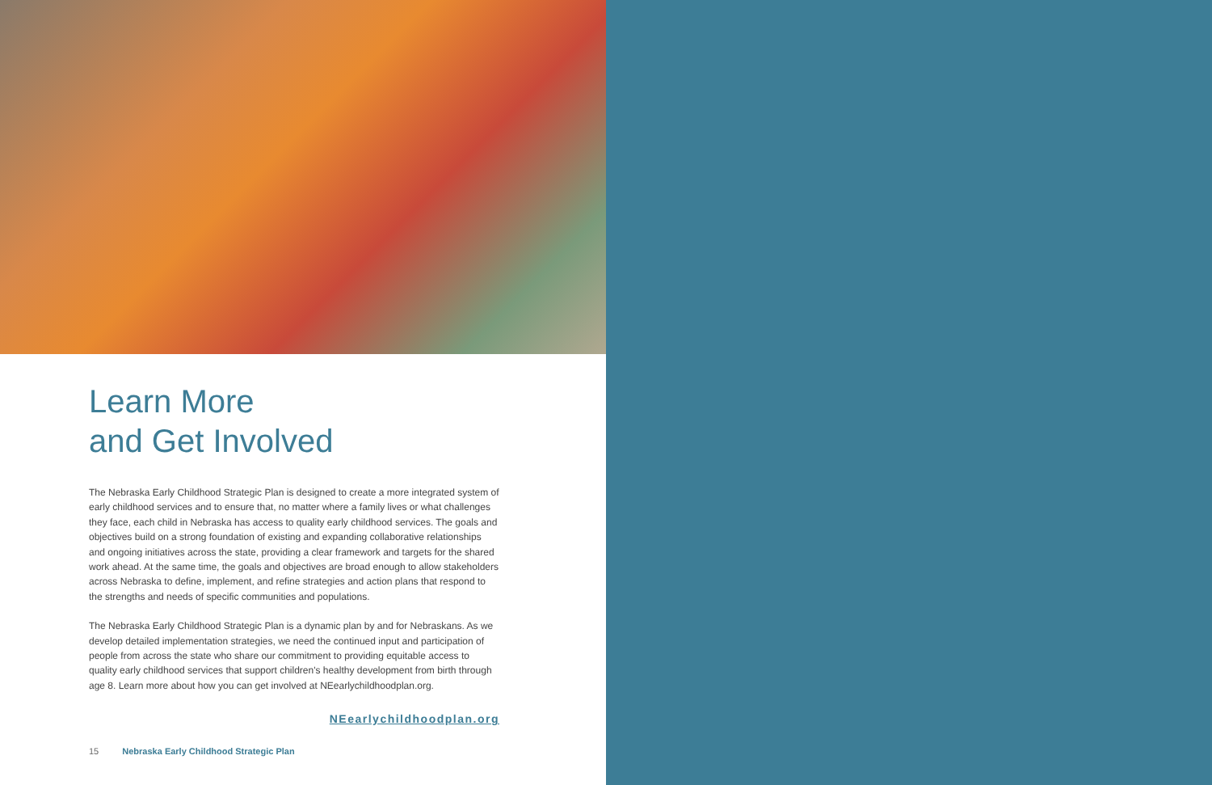Learn More
and Get Involved
The Nebraska Early Childhood Strategic Plan is designed to create a more integrated system of early childhood services and to ensure that, no matter where a family lives or what challenges they face, each child in Nebraska has access to quality early childhood services. The goals and objectives build on a strong foundation of existing and expanding collaborative relationships and ongoing initiatives across the state, providing a clear framework and targets for the shared work ahead. At the same time, the goals and objectives are broad enough to allow stakeholders across Nebraska to define, implement, and refine strategies and action plans that respond to the strengths and needs of specific communities and populations.
The Nebraska Early Childhood Strategic Plan is a dynamic plan by and for Nebraskans. As we develop detailed implementation strategies, we need the continued input and participation of people from across the state who share our commitment to providing equitable access to quality early childhood services that support children's healthy development from birth through age 8. Learn more about how you can get involved at NEearlychildhoodplan.org.
NEearlychildhoodplan.org
15 Nebraska Early Childhood Strategic Plan